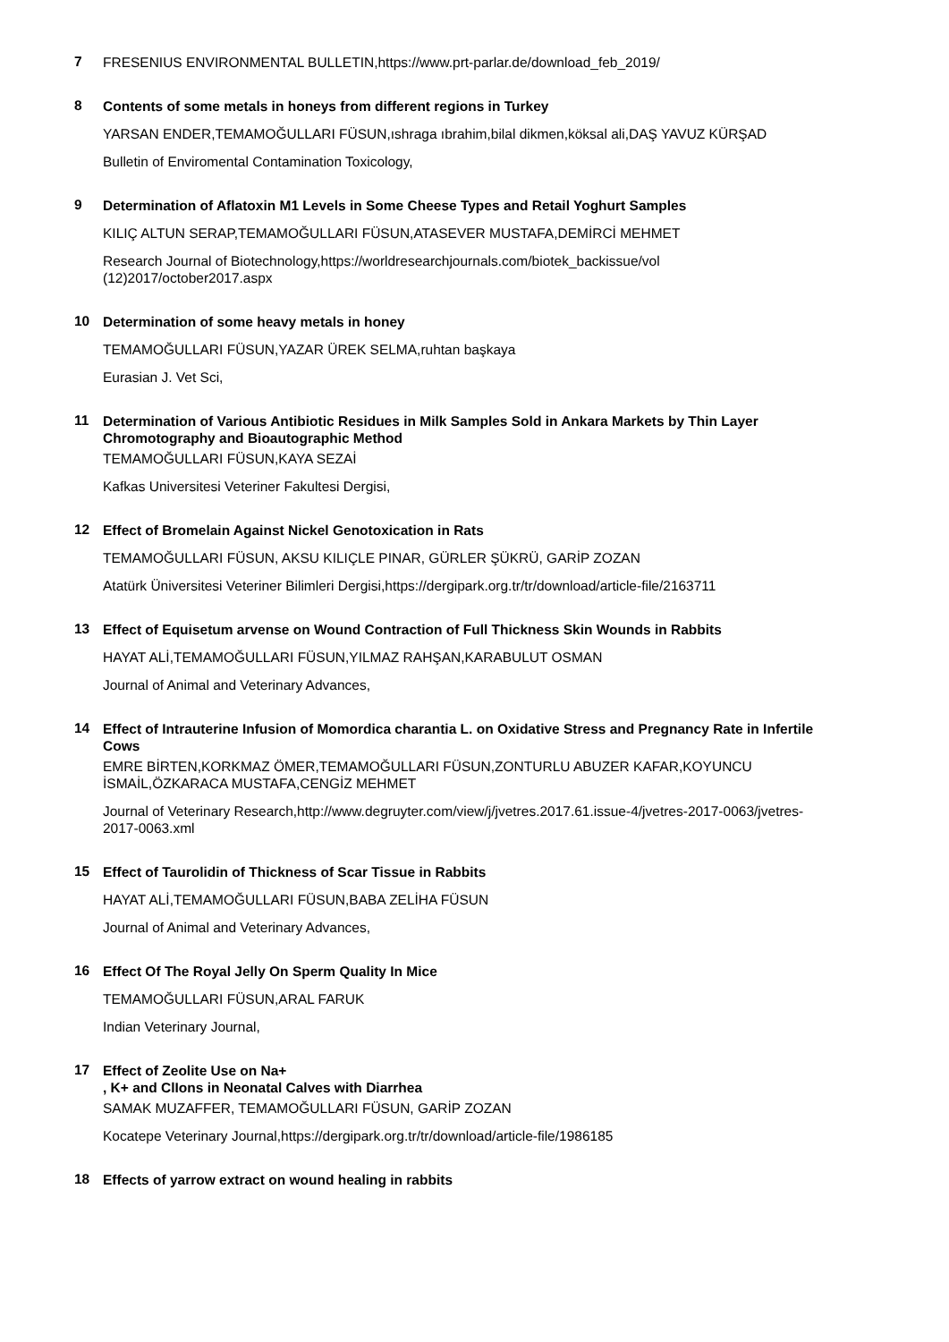7
FRESENIUS ENVIRONMENTAL BULLETIN,https://www.prt-parlar.de/download_feb_2019/
8
Contents of some metals in honeys from different regions in Turkey
YARSAN ENDER,TEMAMOĞULLARI FÜSUN,ıshraga ıbrahim,bilal dikmen,köksal ali,DAŞ YAVUZ KÜRŞAD
Bulletin of Enviromental Contamination Toxicology,
9
Determination of Aflatoxin M1 Levels in Some Cheese Types and Retail Yoghurt Samples
KILIÇ ALTUN SERAP,TEMAMOĞULLARI FÜSUN,ATASEVER MUSTAFA,DEMİRCİ MEHMET
Research Journal of Biotechnology,https://worldresearchjournals.com/biotek_backissue/vol (12)2017/october2017.aspx
10
Determination of some heavy metals in honey
TEMAMOĞULLARI FÜSUN,YAZAR ÜREK SELMA,ruhtan başkaya
Eurasian J. Vet Sci,
11
Determination of Various Antibiotic Residues in Milk Samples Sold in Ankara Markets by Thin Layer Chromotography and Bioautographic Method
TEMAMOĞULLARI FÜSUN,KAYA SEZAİ
Kafkas Universitesi Veteriner Fakultesi Dergisi,
12
Effect of Bromelain Against Nickel Genotoxication in Rats
TEMAMOĞULLARI FÜSUN, AKSU KILIÇLE PINAR, GÜRLER ŞÜKRÜ, GARİP ZOZAN
Atatürk Üniversitesi Veteriner Bilimleri Dergisi,https://dergipark.org.tr/tr/download/article-file/2163711
13
Effect of Equisetum arvense on Wound Contraction of Full Thickness Skin Wounds in Rabbits
HAYAT ALİ,TEMAMOĞULLARI FÜSUN,YILMAZ RAHŞAN,KARABULUT OSMAN
Journal of Animal and Veterinary Advances,
14
Effect of Intrauterine Infusion of Momordica charantia L. on Oxidative Stress and Pregnancy Rate in Infertile Cows
EMRE BİRTEN,KORKMAZ ÖMER,TEMAMOĞULLARI FÜSUN,ZONTURLU ABUZER KAFAR,KOYUNCU İSMAİL,ÖZKARACA MUSTAFA,CENGİZ MEHMET
Journal of Veterinary Research,http://www.degruyter.com/view/j/jvetres.2017.61.issue-4/jvetres-2017-0063/jvetres-2017-0063.xml
15
Effect of Taurolidin of Thickness of Scar Tissue in Rabbits
HAYAT ALİ,TEMAMOĞULLARI FÜSUN,BABA ZELİHA FÜSUN
Journal of Animal and Veterinary Advances,
16
Effect Of The Royal Jelly On Sperm Quality In Mice
TEMAMOĞULLARI FÜSUN,ARAL FARUK
Indian Veterinary Journal,
17
Effect of Zeolite Use on Na+
, K+ and ClIons in Neonatal Calves with Diarrhea
SAMAK MUZAFFER, TEMAMOĞULLARI FÜSUN, GARİP ZOZAN
Kocatepe Veterinary Journal,https://dergipark.org.tr/tr/download/article-file/1986185
18
Effects of yarrow extract on wound healing in rabbits